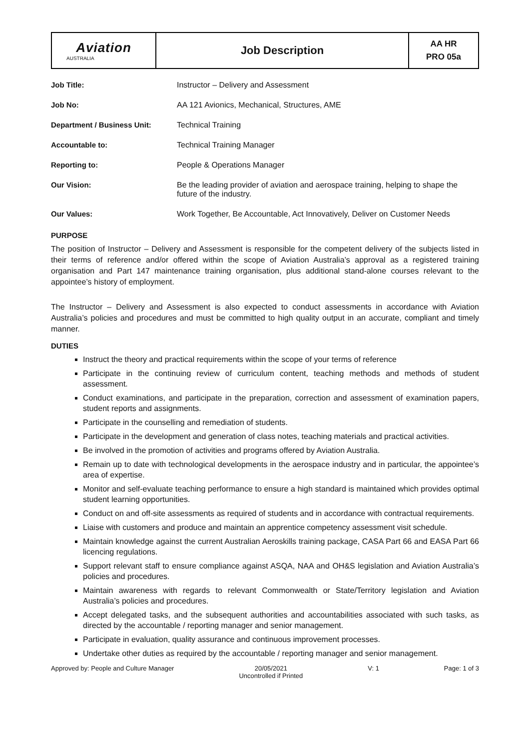| Aviation AUSTRALIA | Job Description | AA HR PRO 05a |
| Job Title: | Instructor – Delivery and Assessment |
| Job No: | AA 121 Avionics, Mechanical, Structures, AME |
| Department / Business Unit: | Technical Training |
| Accountable to: | Technical Training Manager |
| Reporting to: | People & Operations Manager |
| Our Vision: | Be the leading provider of aviation and aerospace training, helping to shape the future of the industry. |
| Our Values: | Work Together, Be Accountable, Act Innovatively, Deliver on Customer Needs |
PURPOSE
The position of Instructor – Delivery and Assessment is responsible for the competent delivery of the subjects listed in their terms of reference and/or offered within the scope of Aviation Australia’s approval as a registered training organisation and Part 147 maintenance training organisation, plus additional stand-alone courses relevant to the appointee’s history of employment.
The Instructor – Delivery and Assessment is also expected to conduct assessments in accordance with Aviation Australia’s policies and procedures and must be committed to high quality output in an accurate, compliant and timely manner.
DUTIES
Instruct the theory and practical requirements within the scope of your terms of reference
Participate in the continuing review of curriculum content, teaching methods and methods of student assessment.
Conduct examinations, and participate in the preparation, correction and assessment of examination papers, student reports and assignments.
Participate in the counselling and remediation of students.
Participate in the development and generation of class notes, teaching materials and practical activities.
Be involved in the promotion of activities and programs offered by Aviation Australia.
Remain up to date with technological developments in the aerospace industry and in particular, the appointee’s area of expertise.
Monitor and self-evaluate teaching performance to ensure a high standard is maintained which provides optimal student learning opportunities.
Conduct on and off-site assessments as required of students and in accordance with contractual requirements.
Liaise with customers and produce and maintain an apprentice competency assessment visit schedule.
Maintain knowledge against the current Australian Aeroskills training package, CASA Part 66 and EASA Part 66 licencing regulations.
Support relevant staff to ensure compliance against ASQA, NAA and OH&S legislation and Aviation Australia’s policies and procedures.
Maintain awareness with regards to relevant Commonwealth or State/Territory legislation and Aviation Australia’s policies and procedures.
Accept delegated tasks, and the subsequent authorities and accountabilities associated with such tasks, as directed by the accountable / reporting manager and senior management.
Participate in evaluation, quality assurance and continuous improvement processes.
Undertake other duties as required by the accountable / reporting manager and senior management.
Approved by: People and Culture Manager 20/05/2021
Uncontrolled if Printed V: 1 Page: 1 of 3